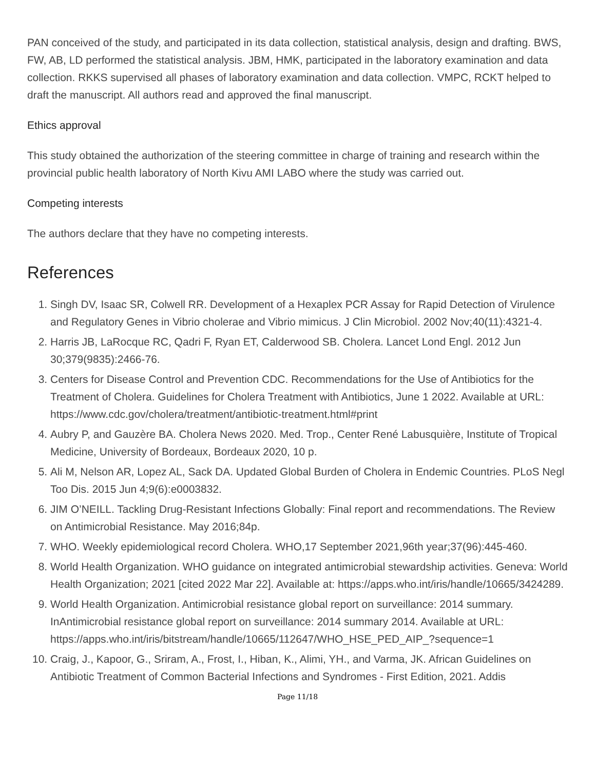PAN conceived of the study, and participated in its data collection, statistical analysis, design and drafting. BWS, FW, AB, LD performed the statistical analysis. JBM, HMK, participated in the laboratory examination and data collection. RKKS supervised all phases of laboratory examination and data collection. VMPC, RCKT helped to draft the manuscript. All authors read and approved the final manuscript.
Ethics approval
This study obtained the authorization of the steering committee in charge of training and research within the provincial public health laboratory of North Kivu AMI LABO where the study was carried out.
Competing interests
The authors declare that they have no competing interests.
References
1. Singh DV, Isaac SR, Colwell RR. Development of a Hexaplex PCR Assay for Rapid Detection of Virulence and Regulatory Genes in Vibrio cholerae and Vibrio mimicus. J Clin Microbiol. 2002 Nov;40(11):4321-4.
2. Harris JB, LaRocque RC, Qadri F, Ryan ET, Calderwood SB. Cholera. Lancet Lond Engl. 2012 Jun 30;379(9835):2466-76.
3. Centers for Disease Control and Prevention CDC. Recommendations for the Use of Antibiotics for the Treatment of Cholera. Guidelines for Cholera Treatment with Antibiotics, June 1 2022. Available at URL: https://www.cdc.gov/cholera/treatment/antibiotic-treatment.html#print
4. Aubry P, and Gauzère BA. Cholera News 2020. Med. Trop., Center René Labusquière, Institute of Tropical Medicine, University of Bordeaux, Bordeaux 2020, 10 p.
5. Ali M, Nelson AR, Lopez AL, Sack DA. Updated Global Burden of Cholera in Endemic Countries. PLoS Negl Too Dis. 2015 Jun 4;9(6):e0003832.
6. JIM O’NEILL. Tackling Drug-Resistant Infections Globally: Final report and recommendations. The Review on Antimicrobial Resistance. May 2016;84p.
7. WHO. Weekly epidemiological record Cholera. WHO,17 September 2021,96th year;37(96):445-460.
8. World Health Organization. WHO guidance on integrated antimicrobial stewardship activities. Geneva: World Health Organization; 2021 [cited 2022 Mar 22]. Available at: https://apps.who.int/iris/handle/10665/3424289.
9. World Health Organization. Antimicrobial resistance global report on surveillance: 2014 summary. InAntimicrobial resistance global report on surveillance: 2014 summary 2014. Available at URL: https://apps.who.int/iris/bitstream/handle/10665/112647/WHO_HSE_PED_AIP_?sequence=1
10. Craig, J., Kapoor, G., Sriram, A., Frost, I., Hiban, K., Alimi, YH., and Varma, JK. African Guidelines on Antibiotic Treatment of Common Bacterial Infections and Syndromes - First Edition, 2021. Addis
Page 11/18